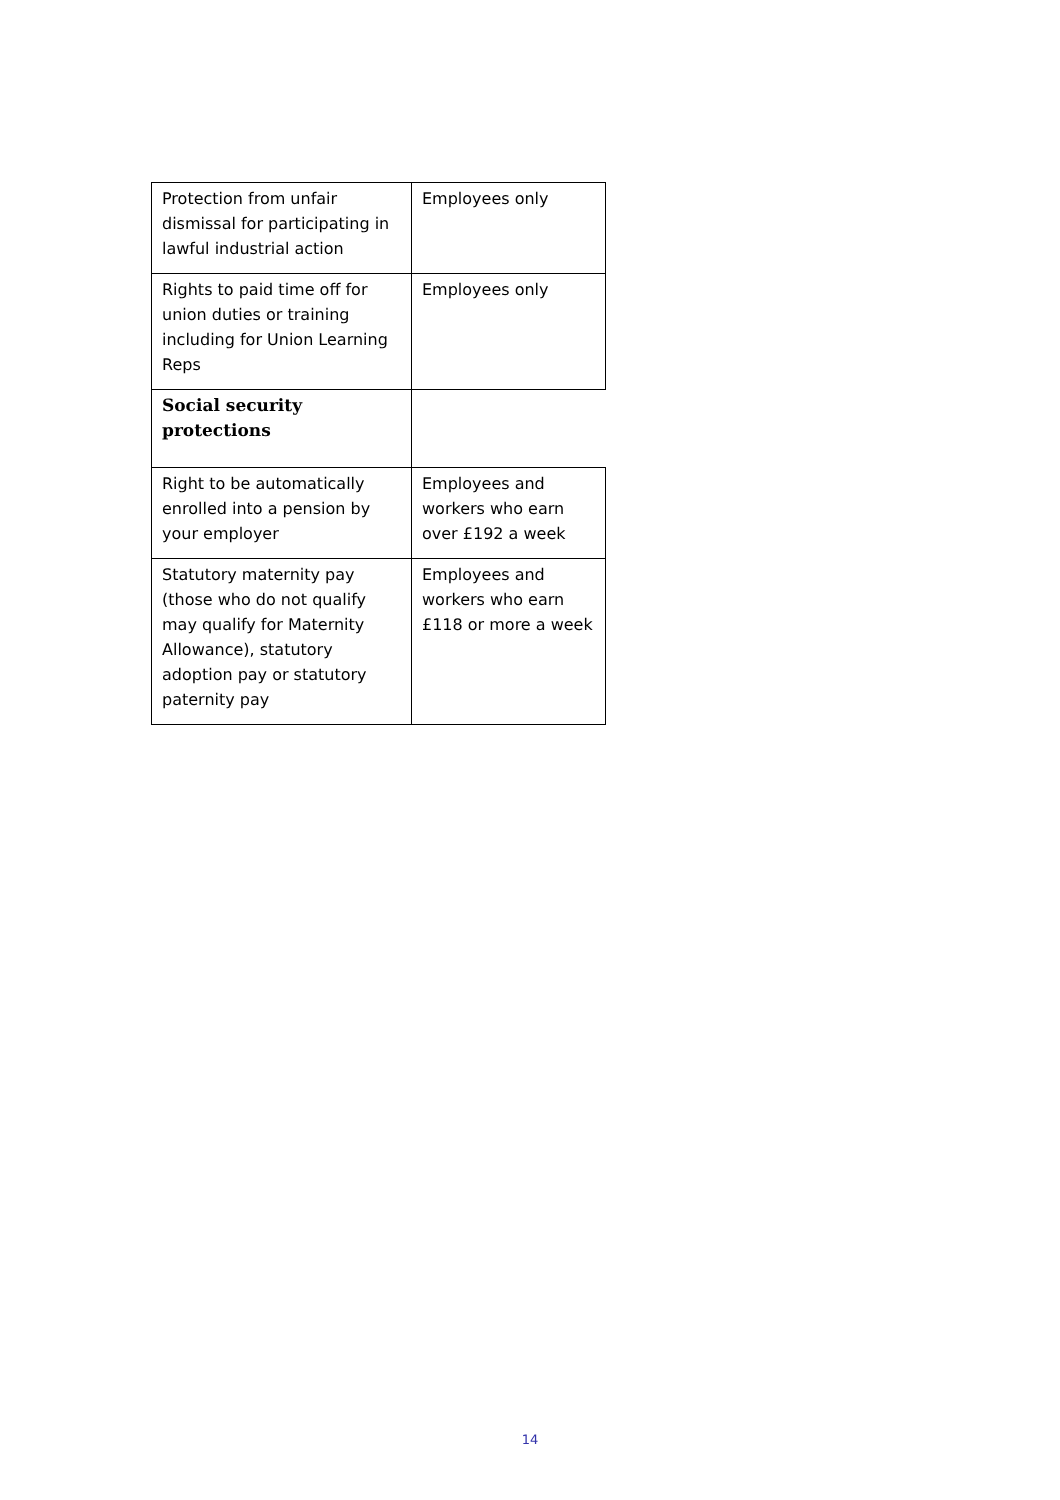| Protection from unfair dismissal for participating in lawful industrial action | Employees only |
| Rights to paid time off for union duties or training including for Union Learning Reps | Employees only |
| Social security protections | |
| Right to be automatically enrolled into a pension by your employer | Employees and workers who earn over £192 a week |
| Statutory maternity pay (those who do not qualify may qualify for Maternity Allowance), statutory adoption pay or statutory paternity pay | Employees and workers who earn £118 or more a week |
14